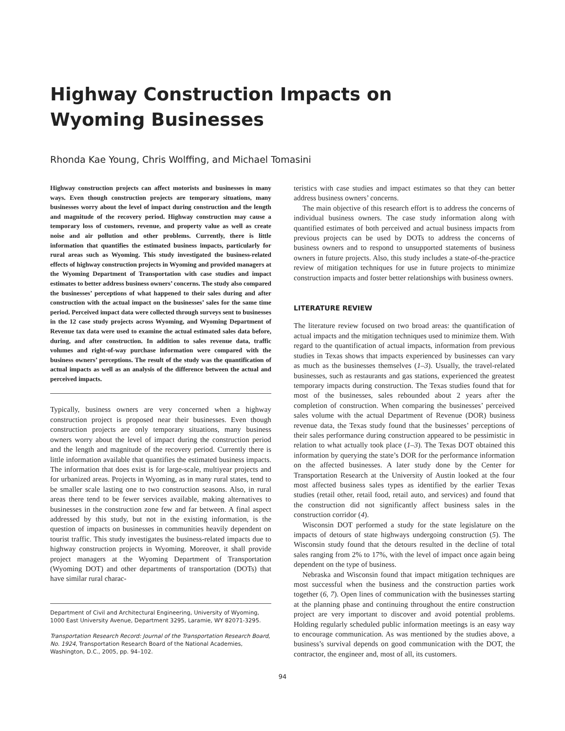Highway Construction Impacts on
Wyoming Businesses
Rhonda Kae Young, Chris Wolffing, and Michael Tomasini
Highway construction projects can affect motorists and businesses in many ways. Even though construction projects are temporary situations, many businesses worry about the level of impact during construction and the length and magnitude of the recovery period. Highway construction may cause a temporary loss of customers, revenue, and property value as well as create noise and air pollution and other problems. Currently, there is little information that quantifies the estimated business impacts, particularly for rural areas such as Wyoming. This study investigated the business-related effects of highway construction projects in Wyoming and provided managers at the Wyoming Department of Transportation with case studies and impact estimates to better address business owners’ concerns. The study also compared the businesses’ perceptions of what happened to their sales during and after construction with the actual impact on the businesses’ sales for the same time period. Perceived impact data were collected through surveys sent to businesses in the 12 case study projects across Wyoming, and Wyoming Department of Revenue tax data were used to examine the actual estimated sales data before, during, and after construction. In addition to sales revenue data, traffic volumes and right-of-way purchase information were compared with the business owners’ perceptions. The result of the study was the quantification of actual impacts as well as an analysis of the difference between the actual and perceived impacts.
Typically, business owners are very concerned when a highway construction project is proposed near their businesses. Even though construction projects are only temporary situations, many business owners worry about the level of impact during the construction period and the length and magnitude of the recovery period. Currently there is little information available that quantifies the estimated business impacts. The information that does exist is for large-scale, multiyear projects and for urbanized areas. Projects in Wyoming, as in many rural states, tend to be smaller scale lasting one to two construction seasons. Also, in rural areas there tend to be fewer services available, making alternatives to businesses in the construction zone few and far between. A final aspect addressed by this study, but not in the existing information, is the question of impacts on businesses in communities heavily dependent on tourist traffic. This study investigates the business-related impacts due to highway construction projects in Wyoming. Moreover, it shall provide project managers at the Wyoming Department of Transportation (Wyoming DOT) and other departments of transportation (DOTs) that have similar rural charac-
Department of Civil and Architectural Engineering, University of Wyoming, 1000 East University Avenue, Department 3295, Laramie, WY 82071-3295.
Transportation Research Record: Journal of the Transportation Research Board, No. 1924, Transportation Research Board of the National Academies, Washington, D.C., 2005, pp. 94–102.
teristics with case studies and impact estimates so that they can better address business owners’ concerns.
The main objective of this research effort is to address the concerns of individual business owners. The case study information along with quantified estimates of both perceived and actual business impacts from previous projects can be used by DOTs to address the concerns of business owners and to respond to unsupported statements of business owners in future projects. Also, this study includes a state-of-the-practice review of mitigation techniques for use in future projects to minimize construction impacts and foster better relationships with business owners.
LITERATURE REVIEW
The literature review focused on two broad areas: the quantification of actual impacts and the mitigation techniques used to minimize them. With regard to the quantification of actual impacts, information from previous studies in Texas shows that impacts experienced by businesses can vary as much as the businesses themselves (1–3). Usually, the travel-related businesses, such as restaurants and gas stations, experienced the greatest temporary impacts during construction. The Texas studies found that for most of the businesses, sales rebounded about 2 years after the completion of construction. When comparing the businesses’ perceived sales volume with the actual Department of Revenue (DOR) business revenue data, the Texas study found that the businesses’ perceptions of their sales performance during construction appeared to be pessimistic in relation to what actually took place (1–3). The Texas DOT obtained this information by querying the state’s DOR for the performance information on the affected businesses. A later study done by the Center for Transportation Research at the University of Austin looked at the four most affected business sales types as identified by the earlier Texas studies (retail other, retail food, retail auto, and services) and found that the construction did not significantly affect business sales in the construction corridor (4).
Wisconsin DOT performed a study for the state legislature on the impacts of detours of state highways undergoing construction (5). The Wisconsin study found that the detours resulted in the decline of total sales ranging from 2% to 17%, with the level of impact once again being dependent on the type of business.
Nebraska and Wisconsin found that impact mitigation techniques are most successful when the business and the construction parties work together (6, 7). Open lines of communication with the businesses starting at the planning phase and continuing throughout the entire construction project are very important to discover and avoid potential problems. Holding regularly scheduled public information meetings is an easy way to encourage communication. As was mentioned by the studies above, a business’s survival depends on good communication with the DOT, the contractor, the engineer and, most of all, its customers.
94